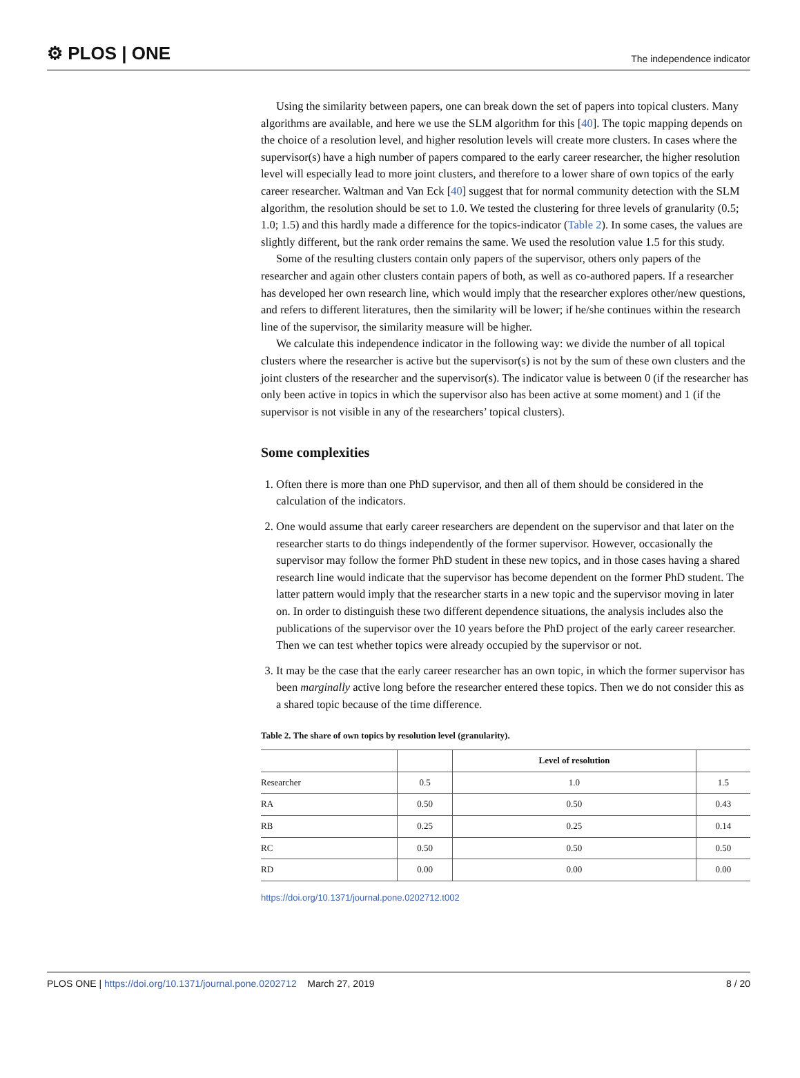⚙ PLOS | ONE The independence indicator
Using the similarity between papers, one can break down the set of papers into topical clusters. Many algorithms are available, and here we use the SLM algorithm for this [40]. The topic mapping depends on the choice of a resolution level, and higher resolution levels will create more clusters. In cases where the supervisor(s) have a high number of papers compared to the early career researcher, the higher resolution level will especially lead to more joint clusters, and therefore to a lower share of own topics of the early career researcher. Waltman and Van Eck [40] suggest that for normal community detection with the SLM algorithm, the resolution should be set to 1.0. We tested the clustering for three levels of granularity (0.5; 1.0; 1.5) and this hardly made a difference for the topics-indicator (Table 2). In some cases, the values are slightly different, but the rank order remains the same. We used the resolution value 1.5 for this study.
Some of the resulting clusters contain only papers of the supervisor, others only papers of the researcher and again other clusters contain papers of both, as well as co-authored papers. If a researcher has developed her own research line, which would imply that the researcher explores other/new questions, and refers to different literatures, then the similarity will be lower; if he/she continues within the research line of the supervisor, the similarity measure will be higher.
We calculate this independence indicator in the following way: we divide the number of all topical clusters where the researcher is active but the supervisor(s) is not by the sum of these own clusters and the joint clusters of the researcher and the supervisor(s). The indicator value is between 0 (if the researcher has only been active in topics in which the supervisor also has been active at some moment) and 1 (if the supervisor is not visible in any of the researchers’ topical clusters).
Some complexities
1. Often there is more than one PhD supervisor, and then all of them should be considered in the calculation of the indicators.
2. One would assume that early career researchers are dependent on the supervisor and that later on the researcher starts to do things independently of the former supervisor. However, occasionally the supervisor may follow the former PhD student in these new topics, and in those cases having a shared research line would indicate that the supervisor has become dependent on the former PhD student. The latter pattern would imply that the researcher starts in a new topic and the supervisor moving in later on. In order to distinguish these two different dependence situations, the analysis includes also the publications of the supervisor over the 10 years before the PhD project of the early career researcher. Then we can test whether topics were already occupied by the supervisor or not.
3. It may be the case that the early career researcher has an own topic, in which the former supervisor has been marginally active long before the researcher entered these topics. Then we do not consider this as a shared topic because of the time difference.
Table 2. The share of own topics by resolution level (granularity).
| | | Level of resolution | |
| --- | --- | --- | --- |
| Researcher | 0.5 | 1.0 | 1.5 |
| RA | 0.50 | 0.50 | 0.43 |
| RB | 0.25 | 0.25 | 0.14 |
| RC | 0.50 | 0.50 | 0.50 |
| RD | 0.00 | 0.00 | 0.00 |
https://doi.org/10.1371/journal.pone.0202712.t002
PLOS ONE | https://doi.org/10.1371/journal.pone.0202712 March 27, 2019 8 / 20